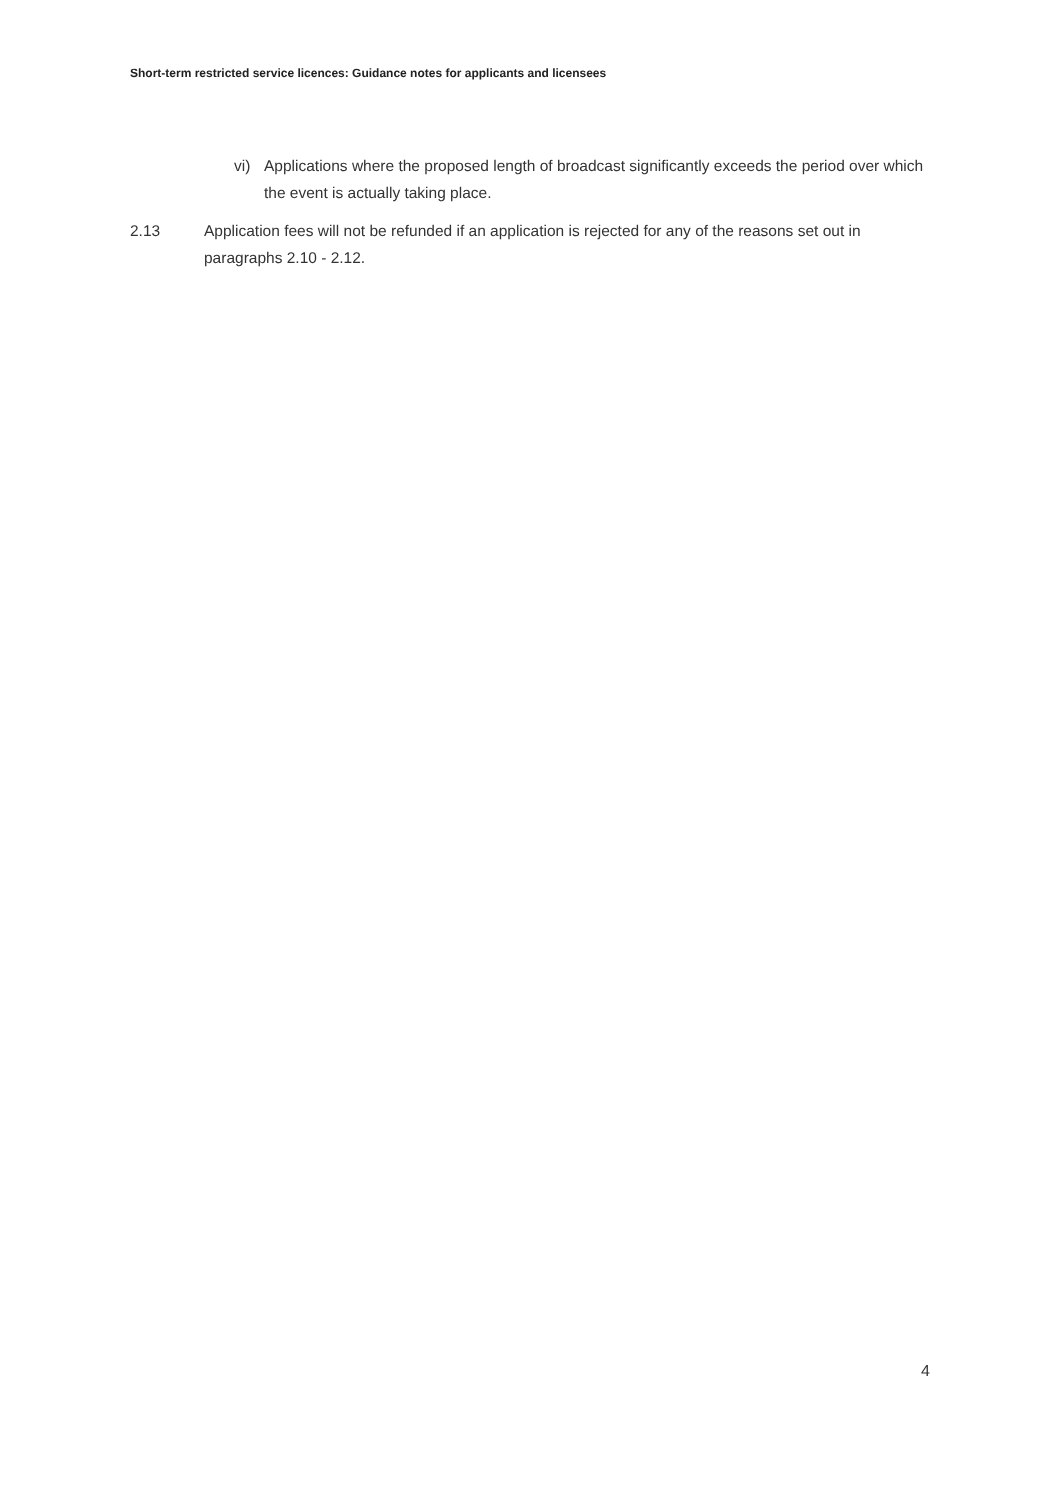Short-term restricted service licences: Guidance notes for applicants and licensees
vi) Applications where the proposed length of broadcast significantly exceeds the period over which the event is actually taking place.
2.13 Application fees will not be refunded if an application is rejected for any of the reasons set out in paragraphs 2.10 - 2.12.
4